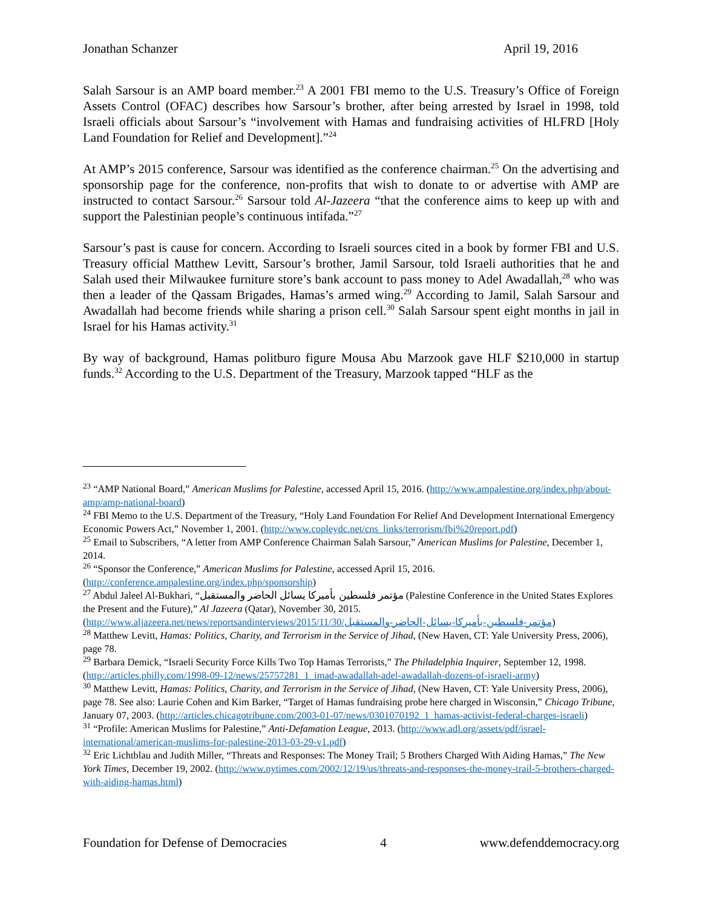Jonathan Schanzer April 19, 2016
Salah Sarsour is an AMP board member.<sup>23</sup> A 2001 FBI memo to the U.S. Treasury’s Office of Foreign Assets Control (OFAC) describes how Sarsour’s brother, after being arrested by Israel in 1998, told Israeli officials about Sarsour’s “involvement with Hamas and fundraising activities of HLFRD [Holy Land Foundation for Relief and Development].”<sup>24</sup>
At AMP’s 2015 conference, Sarsour was identified as the conference chairman.<sup>25</sup> On the advertising and sponsorship page for the conference, non-profits that wish to donate to or advertise with AMP are instructed to contact Sarsour.<sup>26</sup> Sarsour told Al-Jazeera “that the conference aims to keep up with and support the Palestinian people’s continuous intifada.”<sup>27</sup>
Sarsour’s past is cause for concern. According to Israeli sources cited in a book by former FBI and U.S. Treasury official Matthew Levitt, Sarsour’s brother, Jamil Sarsour, told Israeli authorities that he and Salah used their Milwaukee furniture store’s bank account to pass money to Adel Awadallah,<sup>28</sup> who was then a leader of the Qassam Brigades, Hamas’s armed wing.<sup>29</sup> According to Jamil, Salah Sarsour and Awadallah had become friends while sharing a prison cell.<sup>30</sup> Salah Sarsour spent eight months in jail in Israel for his Hamas activity.<sup>31</sup>
By way of background, Hamas politburo figure Mousa Abu Marzook gave HLF $210,000 in startup funds.<sup>32</sup> According to the U.S. Department of the Treasury, Marzook tapped “HLF as the
<sup>23</sup> “AMP National Board,” American Muslims for Palestine, accessed April 15, 2016. (http://www.ampalestine.org/index.php/about-amp/amp-national-board)
<sup>24</sup> FBI Memo to the U.S. Department of the Treasury, “Holy Land Foundation For Relief And Development International Emergency Economic Powers Act,” November 1, 2001. (http://www.copleydc.net/cns_links/terrorism/fbi%20report.pdf)
<sup>25</sup> Email to Subscribers, “A letter from AMP Conference Chairman Salah Sarsour,” American Muslims for Palestine, December 1, 2014.
<sup>26</sup> “Sponsor the Conference,” American Muslims for Palestine, accessed April 15, 2016. (http://conference.ampalestine.org/index.php/sponsorship)
<sup>27</sup> Abdul Jaleel Al-Bukhari, “مؤتمر فلسطين بأميركا يسائل الحاضر والمستقبل (Palestine Conference in the United States Explores the Present and the Future),” Al Jazeera (Qatar), November 30, 2015. (http://www.aljazeera.net/news/reportsandinterviews/2015/11/30/مؤتمر-فلسطين-بأميركا-يسائل-الحاضر-والمستقبل)
<sup>28</sup> Matthew Levitt, Hamas: Politics, Charity, and Terrorism in the Service of Jihad, (New Haven, CT: Yale University Press, 2006), page 78.
<sup>29</sup> Barbara Demick, “Israeli Security Force Kills Two Top Hamas Terrorists,” The Philadelphia Inquirer, September 12, 1998. (http://articles.philly.com/1998-09-12/news/25757281_1_imad-awadallah-adel-awadallah-dozens-of-israeli-army)
<sup>30</sup> Matthew Levitt, Hamas: Politics, Charity, and Terrorism in the Service of Jihad, (New Haven, CT: Yale University Press, 2006), page 78. See also: Laurie Cohen and Kim Barker, “Target of Hamas fundraising probe here charged in Wisconsin,” Chicago Tribune, January 07, 2003. (http://articles.chicagotribune.com/2003-01-07/news/0301070192_1_hamas-activist-federal-charges-israeli)
<sup>31</sup> “Profile: American Muslims for Palestine,” Anti-Defamation League, 2013. (http://www.adl.org/assets/pdf/israel-international/american-muslims-for-palestine-2013-03-29-v1.pdf)
<sup>32</sup> Eric Lichtblau and Judith Miller, “Threats and Responses: The Money Trail; 5 Brothers Charged With Aiding Hamas,” The New York Times, December 19, 2002. (http://www.nytimes.com/2002/12/19/us/threats-and-responses-the-money-trail-5-brothers-charged-with-aiding-hamas.html)
Foundation for Defense of Democracies 4 www.defenddemocracy.org